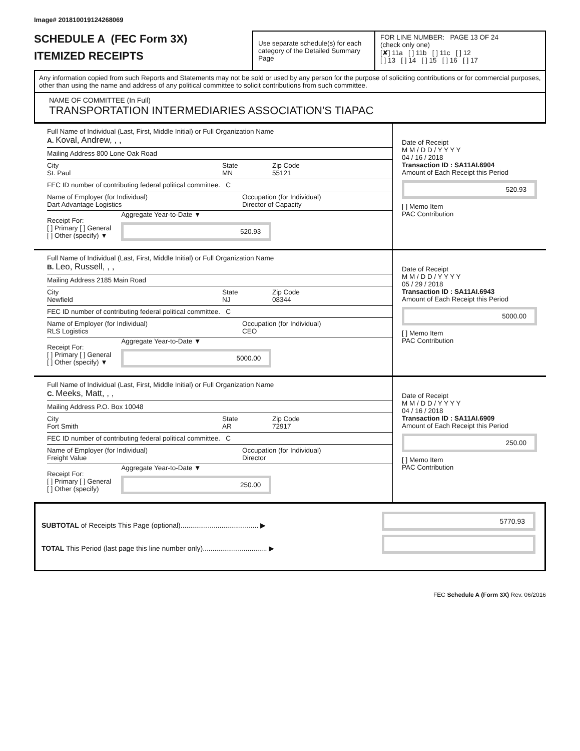Image# 201810019124268069
SCHEDULE A (FEC Form 3X)
ITEMIZED RECEIPTS
Use separate schedule(s) for each category of the Detailed Summary Page
FOR LINE NUMBER: PAGE 13 OF 24
(check only one)
[✘] 11a [ ] 11b [ ] 11c [ ] 12
[ ] 13 [ ] 14 [ ] 15 [ ] 16 [ ] 17
Any information copied from such Reports and Statements may not be sold or used by any person for the purpose of soliciting contributions or for commercial purposes, other than using the name and address of any political committee to solicit contributions from such committee.
NAME OF COMMITTEE (In Full)
TRANSPORTATION INTERMEDIARIES ASSOCIATION'S TIAPAC
Full Name of Individual (Last, First, Middle Initial) or Full Organization Name
A. Koval, Andrew, , ,
Mailing Address 800 Lone Oak Road
City
St. Paul
State
MN
Zip Code
55121
FEC ID number of contributing federal political committee. C
Name of Employer (for Individual)
Dart Advantage Logistics
Occupation (for Individual)
Director of Capacity
Receipt For:
[ ] Primary [ ] General
[ ] Other (specify) ▼
Aggregate Year-to-Date ▼
520.93
Date of Receipt
M M / D D / Y Y Y Y
04 / 16 / 2018
Transaction ID : SA11AI.6904
Amount of Each Receipt this Period
520.93
[ ] Memo Item
PAC Contribution
Full Name of Individual (Last, First, Middle Initial) or Full Organization Name
B. Leo, Russell, , ,
Mailing Address 2185 Main Road
City
Newfield
State
NJ
Zip Code
08344
FEC ID number of contributing federal political committee. C
Name of Employer (for Individual)
RLS Logistics
Occupation (for Individual)
CEO
Receipt For:
[ ] Primary [ ] General
[ ] Other (specify) ▼
Aggregate Year-to-Date ▼
5000.00
Date of Receipt
M M / D D / Y Y Y Y
05 / 29 / 2018
Transaction ID : SA11AI.6943
Amount of Each Receipt this Period
5000.00
[ ] Memo Item
PAC Contribution
Full Name of Individual (Last, First, Middle Initial) or Full Organization Name
C. Meeks, Matt, , ,
Mailing Address P.O. Box 10048
City
Fort Smith
State
AR
Zip Code
72917
FEC ID number of contributing federal political committee. C
Name of Employer (for Individual)
Freight Value
Occupation (for Individual)
Director
Receipt For:
[ ] Primary [ ] General
[ ] Other (specify)
Aggregate Year-to-Date ▼
250.00
Date of Receipt
M M / D D / Y Y Y Y
04 / 16 / 2018
Transaction ID : SA11AI.6909
Amount of Each Receipt this Period
250.00
[ ] Memo Item
PAC Contribution
SUBTOTAL of Receipts This Page (optional)........................................ ▶
TOTAL This Period (last page this line number only)................................. ▶
5770.93
FEC Schedule A (Form 3X) Rev. 06/2016